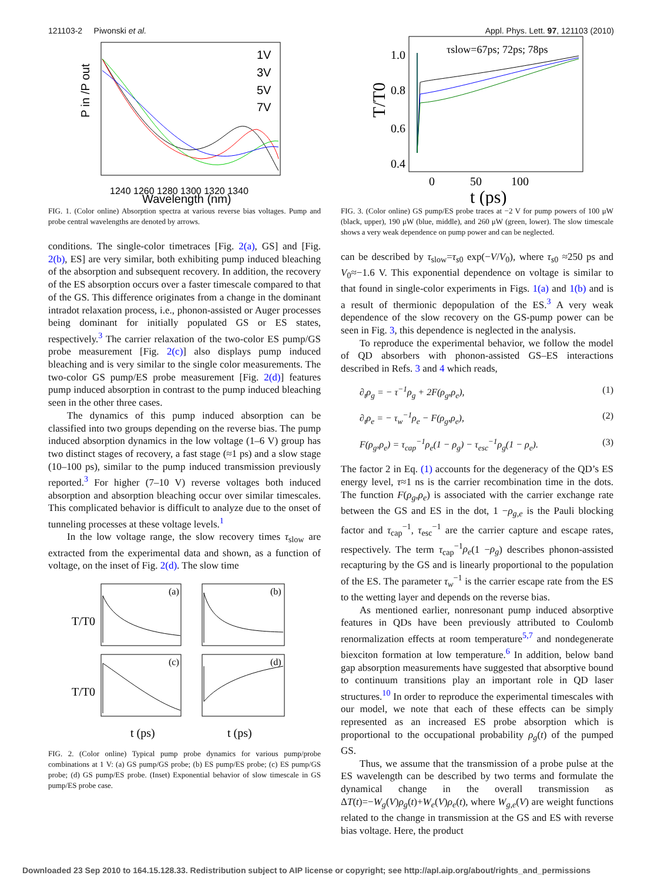121103-2 Piwonski et al. Appl. Phys. Lett. 97, 121103 (2010)
1240 1260 1280 1300 1320 1340
Wavelength (nm)
P in /P out
1V
3V
5V
7V
FIG. 1. (Color online) Absorption spectra at various reverse bias voltages. Pump and probe central wavelengths are denoted by arrows.
conditions. The single-color timetraces [Fig. 2(a), GS] and [Fig. 2(b), ES] are very similar, both exhibiting pump induced bleaching of the absorption and subsequent recovery. In addition, the recovery of the ES absorption occurs over a faster timescale compared to that of the GS. This difference originates from a change in the dominant intradot relaxation process, i.e., phonon-assisted or Auger processes being dominant for initially populated GS or ES states, respectively.<sup>3</sup> The carrier relaxation of the two-color ES pump/GS probe measurement [Fig. 2(c)] also displays pump induced bleaching and is very similar to the single color measurements. The two-color GS pump/ES probe measurement [Fig. 2(d)] features pump induced absorption in contrast to the pump induced bleaching seen in the other three cases.
The dynamics of this pump induced absorption can be classified into two groups depending on the reverse bias. The pump induced absorption dynamics in the low voltage (1–6 V) group has two distinct stages of recovery, a fast stage (≈1 ps) and a slow stage (10–100 ps), similar to the pump induced transmission previously reported.<sup>3</sup> For higher (7–10 V) reverse voltages both induced absorption and absorption bleaching occur over similar timescales. This complicated behavior is difficult to analyze due to the onset of tunneling processes at these voltage levels.<sup>1</sup>
In the low voltage range, the slow recovery times τ<sub>slow</sub> are extracted from the experimental data and shown, as a function of voltage, on the inset of Fig. 2(d). The slow time
T/T0
T/T0
t (ps)
t (ps)
(a)
(b)
(c)
(d)
FIG. 2. (Color online) Typical pump probe dynamics for various pump/probe combinations at 1 V: (a) GS pump/GS probe; (b) ES pump/ES probe; (c) ES pump/GS probe; (d) GS pump/ES probe. (Inset) Exponential behavior of slow timescale in GS pump/ES probe case.
τslow=67ps; 72ps; 78ps
T/T0
1.0
0.8
0.6
0.4
0 50 100
t (ps)
FIG. 3. (Color online) GS pump/ES probe traces at −2 V for pump powers of 100 μW (black, upper), 190 μW (blue, middle), and 260 μW (green, lower). The slow timescale shows a very weak dependence on pump power and can be neglected.
can be described by τ<sub>slow</sub>=τ<sub>s0</sub> exp(−V/V<sub>0</sub>), where τ<sub>s0</sub> ≈250 ps and V<sub>0</sub>≈−1.6 V. This exponential dependence on voltage is similar to that found in single-color experiments in Figs. 1(a) and 1(b) and is a result of thermionic depopulation of the ES.<sup>3</sup> A very weak dependence of the slow recovery on the GS-pump power can be seen in Fig. 3, this dependence is neglected in the analysis.
To reproduce the experimental behavior, we follow the model of QD absorbers with phonon-assisted GS–ES interactions described in Refs. 3 and 4 which reads,
∂<sub>t</sub>ρ<sub>g</sub> = − τ<sup>−1</sup>ρ<sub>g</sub> + 2F(ρ<sub>g</sub>,ρ<sub>e</sub>), (1)
∂<sub>t</sub>ρ<sub>e</sub> = − τ<sub>w</sub><sup>−1</sup>ρ<sub>e</sub> − F(ρ<sub>g</sub>,ρ<sub>e</sub>), (2)
F(ρ<sub>g</sub>,ρ<sub>e</sub>) = τ<sub>cap</sub><sup>−1</sup>ρ<sub>e</sub>(1 − ρ<sub>g</sub>) − τ<sub>esc</sub><sup>−1</sup>ρ<sub>g</sub>(1 − ρ<sub>e</sub>). (3)
The factor 2 in Eq. (1) accounts for the degeneracy of the QD’s ES energy level, τ≈1 ns is the carrier recombination time in the dots. The function F(ρ<sub>g</sub>,ρ<sub>e</sub>) is associated with the carrier exchange rate between the GS and ES in the dot, 1 −ρ<sub>g,e</sub> is the Pauli blocking factor and τ<sub>cap</sub><sup>−1</sup>, τ<sub>esc</sub><sup>−1</sup> are the carrier capture and escape rates, respectively. The term τ<sub>cap</sub><sup>−1</sup>ρ<sub>e</sub>(1 −ρ<sub>g</sub>) describes phonon-assisted recapturing by the GS and is linearly proportional to the population of the ES. The parameter τ<sub>w</sub><sup>−1</sup> is the carrier escape rate from the ES to the wetting layer and depends on the reverse bias.
As mentioned earlier, nonresonant pump induced absorptive features in QDs have been previously attributed to Coulomb renormalization effects at room temperature<sup>5,7</sup> and nondegenerate biexciton formation at low temperature.<sup>6</sup> In addition, below band gap absorption measurements have suggested that absorptive bound to continuum transitions play an important role in QD laser structures.<sup>10</sup> In order to reproduce the experimental timescales with our model, we note that each of these effects can be simply represented as an increased ES probe absorption which is proportional to the occupational probability ρ<sub>g</sub>(t) of the pumped GS.
Thus, we assume that the transmission of a probe pulse at the ES wavelength can be described by two terms and formulate the dynamical change in the overall transmission as ΔT(t)=−W<sub>g</sub>(V)ρ<sub>g</sub>(t)+W<sub>e</sub>(V)ρ<sub>e</sub>(t), where W<sub>g,e</sub>(V) are weight functions related to the change in transmission at the GS and ES with reverse bias voltage. Here, the product
Downloaded 23 Sep 2010 to 164.15.128.33. Redistribution subject to AIP license or copyright; see http://apl.aip.org/about/rights_and_permissions